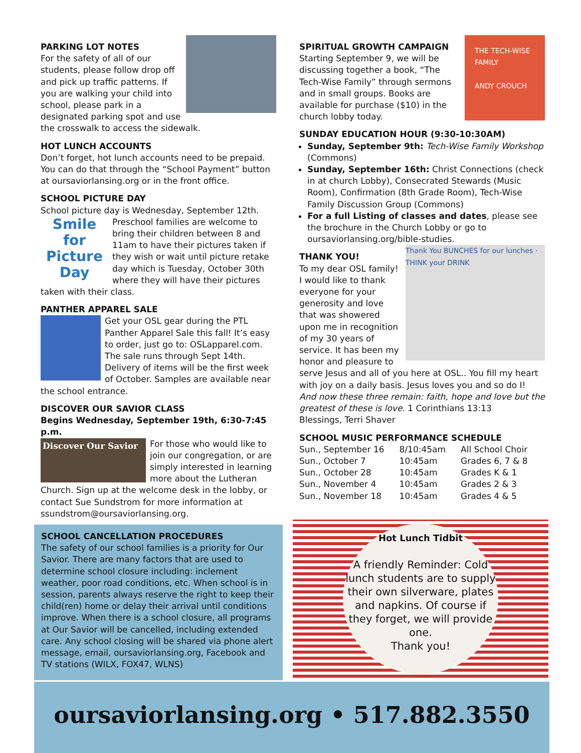PARKING LOT NOTES
For the safety of all of our students, please follow drop off and pick up traffic patterns. If you are walking your child into school, please park in a designated parking spot and use the crosswalk to access the sidewalk.
HOT LUNCH ACCOUNTS
Don’t forget, hot lunch accounts need to be prepaid. You can do that through the “School Payment” button at oursaviorlansing.org or in the front office.
SCHOOL PICTURE DAY
School picture day is Wednesday, September 12th.
Smile
for
Picture Day
Preschool families are welcome to bring their children between 8 and 11am to have their pictures taken if they wish or wait until picture retake day which is Tuesday, October 30th where they will have their pictures taken with their class.
PANTHER APPAREL SALE
Get your OSL gear during the PTL Panther Apparel Sale this fall! It’s easy to order, just go to: OSLapparel.com. The sale runs through Sept 14th. Delivery of items will be the first week of October. Samples are available near the school entrance.
DISCOVER OUR SAVIOR CLASS
Begins Wednesday, September 19th, 6:30-7:45 p.m.
Discover Our Savior
For those who would like to join our congregation, or are simply interested in learning more about the Lutheran Church. Sign up at the welcome desk in the lobby, or contact Sue Sundstrom for more information at ssundstrom@oursaviorlansing.org.
THE TECH-WISE FAMILY
ANDY CROUCH
SPIRITUAL GROWTH CAMPAIGN
Starting September 9, we will be discussing together a book, “The Tech-Wise Family” through sermons and in small groups. Books are available for purchase ($10) in the church lobby today.
SUNDAY EDUCATION HOUR (9:30-10:30AM)
Sunday, September 9th: Tech-Wise Family Workshop (Commons)
Sunday, September 16th: Christ Connections (check in at church Lobby), Consecrated Stewards (Music Room), Confirmation (8th Grade Room), Tech-Wise Family Discussion Group (Commons)
For a full Listing of classes and dates, please see the brochure in the Church Lobby or go to oursaviorlansing.org/bible-studies.
Thank You BUNCHES for our lunches · THINK your DRINK
THANK YOU!
To my dear OSL family! I would like to thank everyone for your generosity and love that was showered upon me in recognition of my 30 years of service. It has been my honor and pleasure to serve Jesus and all of you here at OSL.. You fill my heart with joy on a daily basis. Jesus loves you and so do I!
And now these three remain: faith, hope and love but the greatest of these is love. 1 Corinthians 13:13
Blessings, Terri Shaver
SCHOOL MUSIC PERFORMANCE SCHEDULE
| Sun., September 16 | 8/10:45am | All School Choir |
| Sun., October 7 | 10:45am | Grades 6, 7 & 8 |
| Sun., October 28 | 10:45am | Grades K & 1 |
| Sun., November 4 | 10:45am | Grades 2 & 3 |
| Sun., November 18 | 10:45am | Grades 4 & 5 |
SCHOOL CANCELLATION PROCEDURES
The safety of our school families is a priority for Our Savior. There are many factors that are used to determine school closure including: inclement weather, poor road conditions, etc. When school is in session, parents always reserve the right to keep their child(ren) home or delay their arrival until conditions improve. When there is a school closure, all programs at Our Savior will be cancelled, including extended care. Any school closing will be shared via phone alert message, email, oursaviorlansing.org, Facebook and TV stations (WILX, FOX47, WLNS)
Hot Lunch Tidbit
A friendly Reminder: Cold lunch students are to supply their own silverware, plates and napkins. Of course if they forget, we will provide one.
Thank you!
oursaviorlansing.org • 517.882.3550